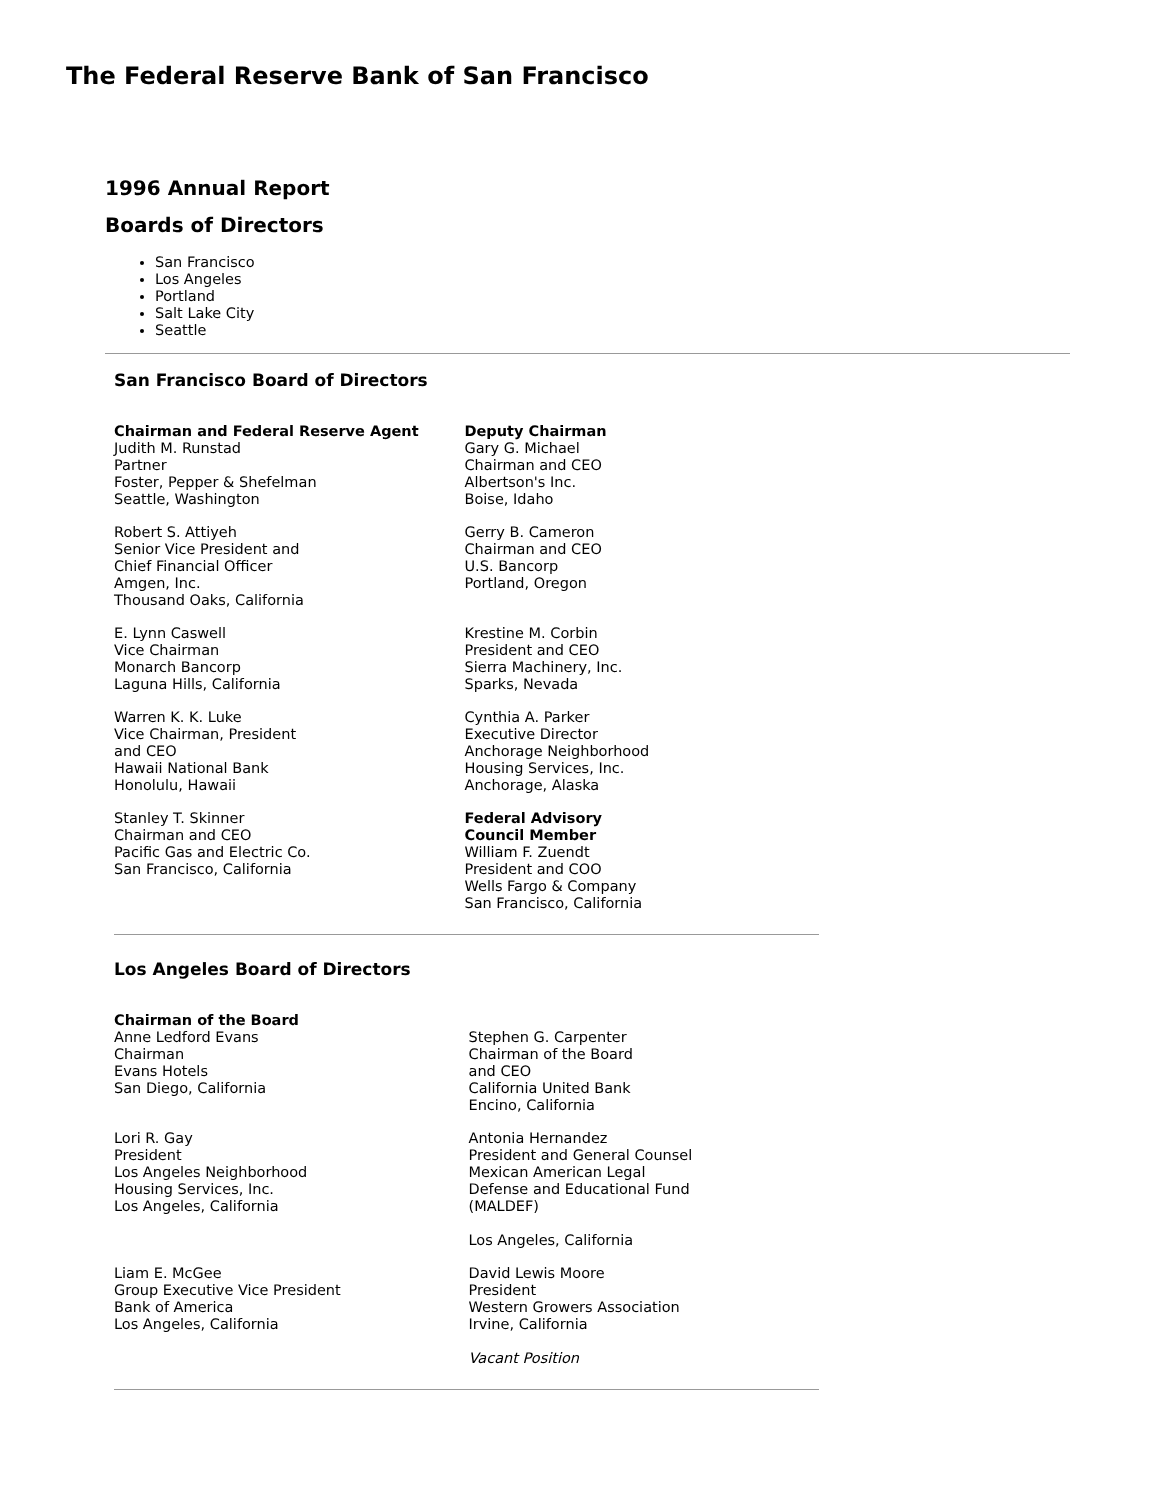The Federal Reserve Bank of San Francisco
1996 Annual Report
Boards of Directors
San Francisco
Los Angeles
Portland
Salt Lake City
Seattle
San Francisco Board of Directors
| Chairman and Federal Reserve Agent Judith M. Runstad Partner Foster, Pepper & Shefelman Seattle, Washington | Deputy Chairman Gary G. Michael Chairman and CEO Albertson's Inc. Boise, Idaho |
| Robert S. Attiyeh Senior Vice President and Chief Financial Officer Amgen, Inc. Thousand Oaks, California | Gerry B. Cameron Chairman and CEO U.S. Bancorp Portland, Oregon |
| E. Lynn Caswell Vice Chairman Monarch Bancorp Laguna Hills, California | Krestine M. Corbin President and CEO Sierra Machinery, Inc. Sparks, Nevada |
| Warren K. K. Luke Vice Chairman, President and CEO Hawaii National Bank Honolulu, Hawaii | Cynthia A. Parker Executive Director Anchorage Neighborhood Housing Services, Inc. Anchorage, Alaska |
| Stanley T. Skinner Chairman and CEO Pacific Gas and Electric Co. San Francisco, California | Federal Advisory Council Member William F. Zuendt President and COO Wells Fargo & Company San Francisco, California |
Los Angeles Board of Directors
| Chairman of the Board Anne Ledford Evans Chairman Evans Hotels San Diego, California | Stephen G. Carpenter Chairman of the Board and CEO California United Bank Encino, California |
| Lori R. Gay President Los Angeles Neighborhood Housing Services, Inc. Los Angeles, California | Antonia Hernandez President and General Counsel Mexican American Legal Defense and Educational Fund (MALDEF) Los Angeles, California |
| Liam E. McGee Group Executive Vice President Bank of America Los Angeles, California | David Lewis Moore President Western Growers Association Irvine, California Vacant Position |